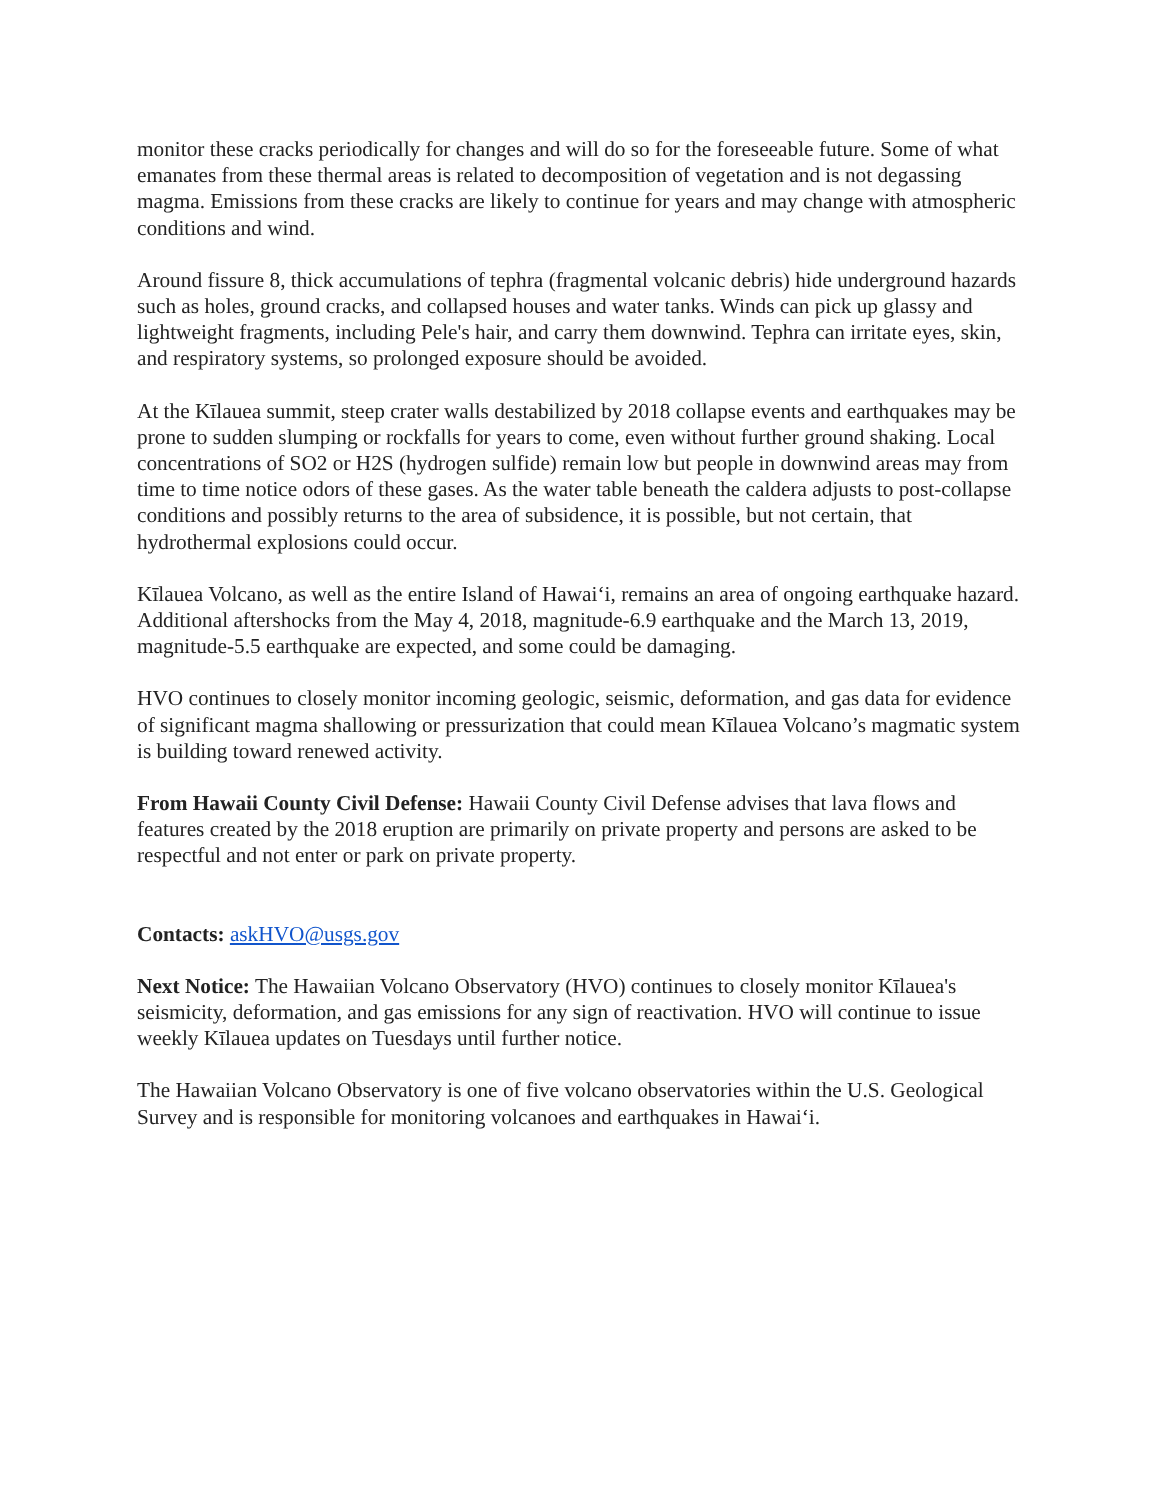monitor these cracks periodically for changes and will do so for the foreseeable future. Some of what emanates from these thermal areas is related to decomposition of vegetation and is not degassing magma. Emissions from these cracks are likely to continue for years and may change with atmospheric conditions and wind.
Around fissure 8, thick accumulations of tephra (fragmental volcanic debris) hide underground hazards such as holes, ground cracks, and collapsed houses and water tanks. Winds can pick up glassy and lightweight fragments, including Pele's hair, and carry them downwind. Tephra can irritate eyes, skin, and respiratory systems, so prolonged exposure should be avoided.
At the Kīlauea summit, steep crater walls destabilized by 2018 collapse events and earthquakes may be prone to sudden slumping or rockfalls for years to come, even without further ground shaking. Local concentrations of SO2 or H2S (hydrogen sulfide) remain low but people in downwind areas may from time to time notice odors of these gases. As the water table beneath the caldera adjusts to post-collapse conditions and possibly returns to the area of subsidence, it is possible, but not certain, that hydrothermal explosions could occur.
Kīlauea Volcano, as well as the entire Island of Hawai‘i, remains an area of ongoing earthquake hazard. Additional aftershocks from the May 4, 2018, magnitude-6.9 earthquake and the March 13, 2019, magnitude-5.5 earthquake are expected, and some could be damaging.
HVO continues to closely monitor incoming geologic, seismic, deformation, and gas data for evidence of significant magma shallowing or pressurization that could mean Kīlauea Volcano’s magmatic system is building toward renewed activity.
From Hawaii County Civil Defense: Hawaii County Civil Defense advises that lava flows and features created by the 2018 eruption are primarily on private property and persons are asked to be respectful and not enter or park on private property.
Contacts: askHVO@usgs.gov
Next Notice: The Hawaiian Volcano Observatory (HVO) continues to closely monitor Kīlauea's seismicity, deformation, and gas emissions for any sign of reactivation. HVO will continue to issue weekly Kīlauea updates on Tuesdays until further notice.
The Hawaiian Volcano Observatory is one of five volcano observatories within the U.S. Geological Survey and is responsible for monitoring volcanoes and earthquakes in Hawai‘i.